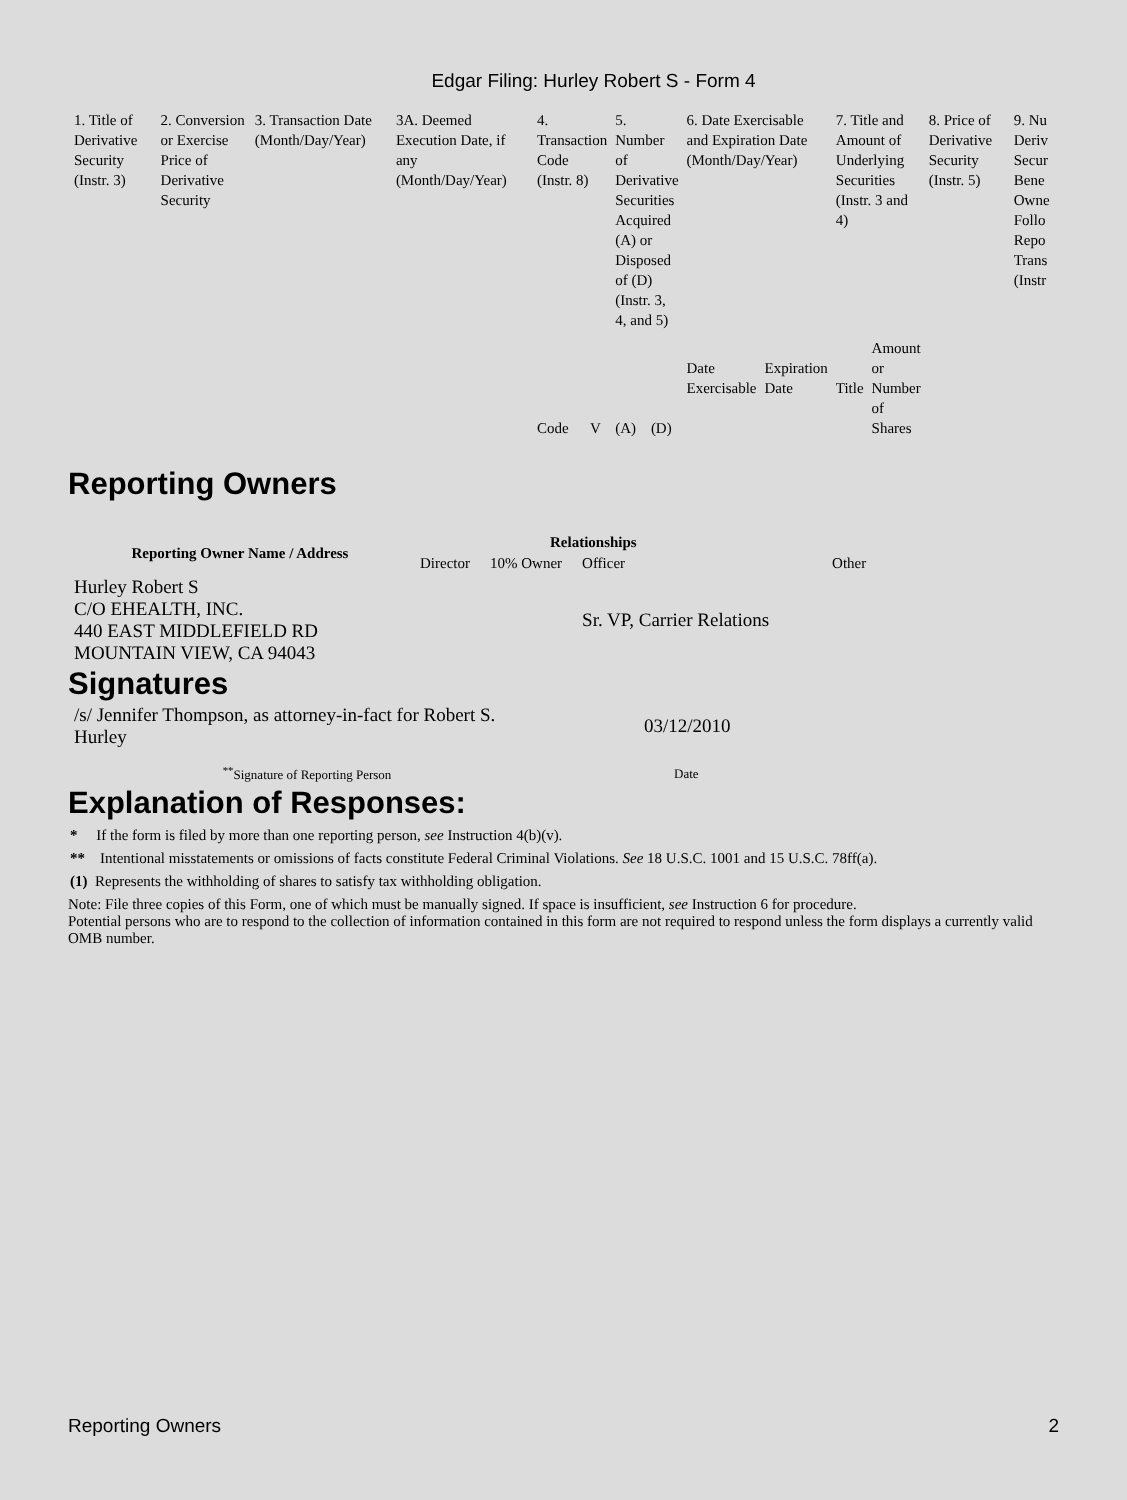Edgar Filing: Hurley Robert S - Form 4
| 1. Title of Derivative Security (Instr. 3) | 2. Conversion or Exercise Price of Derivative Security | 3. Transaction Date (Month/Day/Year) | 3A. Deemed Execution Date, if any (Month/Day/Year) | 4. Transaction Code (Instr. 8) | | 5. Number of Derivative Securities Acquired (A) or Disposed of (D) (Instr. 3, 4, and 5) | | 6. Date Exercisable and Expiration Date (Month/Day/Year) | | 7. Title and Amount of Underlying Securities (Instr. 3 and 4) | | 8. Price of Derivative Security (Instr. 5) | 9. Nu Deriv Secur Bene Owne Follo Repo Trans (Instr |
| | | | | Code | V | (A) | (D) | Date Exercisable | Expiration Date | Title | Amount or Number of Shares | | |
Reporting Owners
| Reporting Owner Name / Address | Relationships | | | |
| --- | --- | --- | --- | --- |
| | Director | 10% Owner | Officer | Other |
| Hurley Robert S C/O EHEALTH, INC. 440 EAST MIDDLEFIELD RD MOUNTAIN VIEW, CA 94043 | | | Sr. VP, Carrier Relations | |
Signatures
| /s/ Jennifer Thompson, as attorney-in-fact for Robert S. Hurley | 03/12/2010 |
| <sup>**</sup> Signature of Reporting Person | Date |
Explanation of Responses:
* If the form is filed by more than one reporting person, see Instruction 4(b)(v).
** Intentional misstatements or omissions of facts constitute Federal Criminal Violations. See 18 U.S.C. 1001 and 15 U.S.C. 78ff(a).
(1) Represents the withholding of shares to satisfy tax withholding obligation.
Note: File three copies of this Form, one of which must be manually signed. If space is insufficient, see Instruction 6 for procedure.
Potential persons who are to respond to the collection of information contained in this form are not required to respond unless the form displays a currently valid OMB number.
Reporting Owners 2